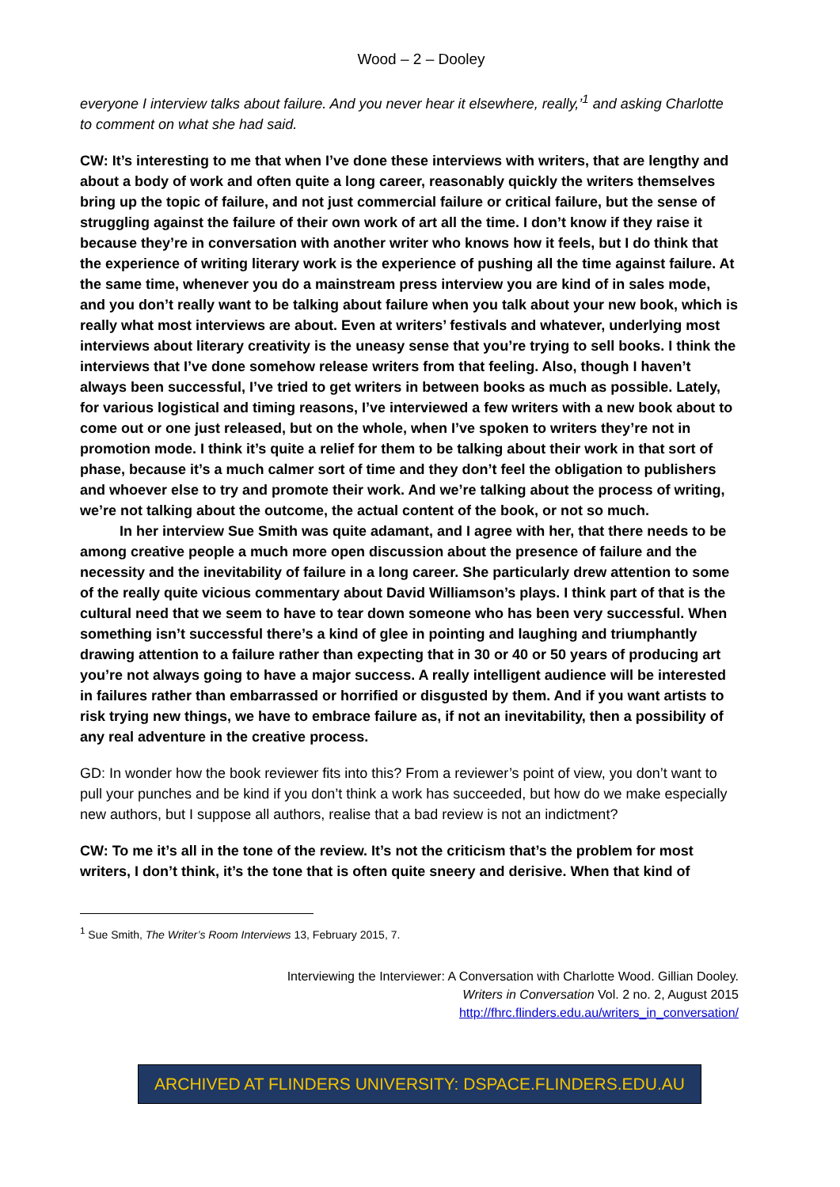Wood – 2 – Dooley
everyone I interview talks about failure. And you never hear it elsewhere, really,’<sup>1</sup> and asking Charlotte to comment on what she had said.
CW: It’s interesting to me that when I’ve done these interviews with writers, that are lengthy and about a body of work and often quite a long career, reasonably quickly the writers themselves bring up the topic of failure, and not just commercial failure or critical failure, but the sense of struggling against the failure of their own work of art all the time. I don’t know if they raise it because they’re in conversation with another writer who knows how it feels, but I do think that the experience of writing literary work is the experience of pushing all the time against failure. At the same time, whenever you do a mainstream press interview you are kind of in sales mode, and you don’t really want to be talking about failure when you talk about your new book, which is really what most interviews are about. Even at writers’ festivals and whatever, underlying most interviews about literary creativity is the uneasy sense that you’re trying to sell books. I think the interviews that I’ve done somehow release writers from that feeling. Also, though I haven’t always been successful, I’ve tried to get writers in between books as much as possible. Lately, for various logistical and timing reasons, I’ve interviewed a few writers with a new book about to come out or one just released, but on the whole, when I’ve spoken to writers they’re not in promotion mode. I think it’s quite a relief for them to be talking about their work in that sort of phase, because it’s a much calmer sort of time and they don’t feel the obligation to publishers and whoever else to try and promote their work. And we’re talking about the process of writing, we’re not talking about the outcome, the actual content of the book, or not so much.
In her interview Sue Smith was quite adamant, and I agree with her, that there needs to be among creative people a much more open discussion about the presence of failure and the necessity and the inevitability of failure in a long career. She particularly drew attention to some of the really quite vicious commentary about David Williamson’s plays. I think part of that is the cultural need that we seem to have to tear down someone who has been very successful. When something isn’t successful there’s a kind of glee in pointing and laughing and triumphantly drawing attention to a failure rather than expecting that in 30 or 40 or 50 years of producing art you’re not always going to have a major success. A really intelligent audience will be interested in failures rather than embarrassed or horrified or disgusted by them. And if you want artists to risk trying new things, we have to embrace failure as, if not an inevitability, then a possibility of any real adventure in the creative process.
GD: In wonder how the book reviewer fits into this? From a reviewer’s point of view, you don’t want to pull your punches and be kind if you don’t think a work has succeeded, but how do we make especially new authors, but I suppose all authors, realise that a bad review is not an indictment?
CW: To me it’s all in the tone of the review. It’s not the criticism that’s the problem for most writers, I don’t think, it’s the tone that is often quite sneery and derisive. When that kind of
<sup>1</sup> Sue Smith, The Writer’s Room Interviews 13, February 2015, 7.
Interviewing the Interviewer: A Conversation with Charlotte Wood. Gillian Dooley.
Writers in Conversation Vol. 2 no. 2, August 2015
http://fhrc.flinders.edu.au/writers_in_conversation/
ARCHIVED AT FLINDERS UNIVERSITY: DSPACE.FLINDERS.EDU.AU